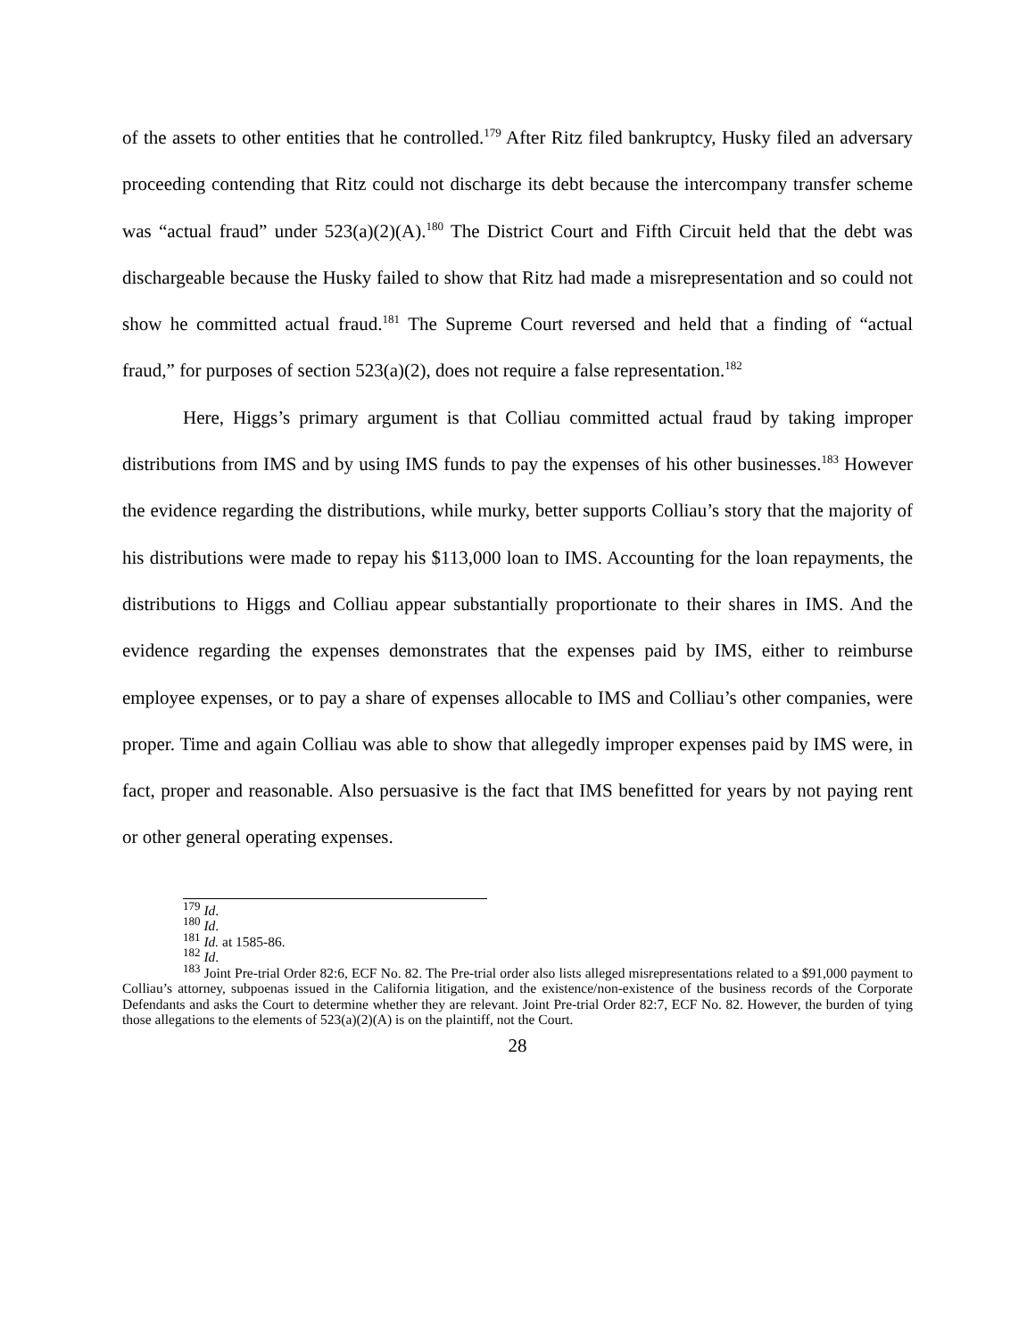of the assets to other entities that he controlled.<sup>179</sup> After Ritz filed bankruptcy, Husky filed an adversary proceeding contending that Ritz could not discharge its debt because the intercompany transfer scheme was “actual fraud” under 523(a)(2)(A).<sup>180</sup> The District Court and Fifth Circuit held that the debt was dischargeable because the Husky failed to show that Ritz had made a misrepresentation and so could not show he committed actual fraud.<sup>181</sup> The Supreme Court reversed and held that a finding of “actual fraud,” for purposes of section 523(a)(2), does not require a false representation.<sup>182</sup>
Here, Higgs’s primary argument is that Colliau committed actual fraud by taking improper distributions from IMS and by using IMS funds to pay the expenses of his other businesses.<sup>183</sup> However the evidence regarding the distributions, while murky, better supports Colliau’s story that the majority of his distributions were made to repay his $113,000 loan to IMS. Accounting for the loan repayments, the distributions to Higgs and Colliau appear substantially proportionate to their shares in IMS. And the evidence regarding the expenses demonstrates that the expenses paid by IMS, either to reimburse employee expenses, or to pay a share of expenses allocable to IMS and Colliau’s other companies, were proper. Time and again Colliau was able to show that allegedly improper expenses paid by IMS were, in fact, proper and reasonable. Also persuasive is the fact that IMS benefitted for years by not paying rent or other general operating expenses.
<sup>179</sup> Id.
<sup>180</sup> Id.
<sup>181</sup> Id. at 1585-86.
<sup>182</sup> Id.
<sup>183</sup> Joint Pre-trial Order 82:6, ECF No. 82. The Pre-trial order also lists alleged misrepresentations related to a $91,000 payment to Colliau’s attorney, subpoenas issued in the California litigation, and the existence/non-existence of the business records of the Corporate Defendants and asks the Court to determine whether they are relevant. Joint Pre-trial Order 82:7, ECF No. 82. However, the burden of tying those allegations to the elements of 523(a)(2)(A) is on the plaintiff, not the Court.
28